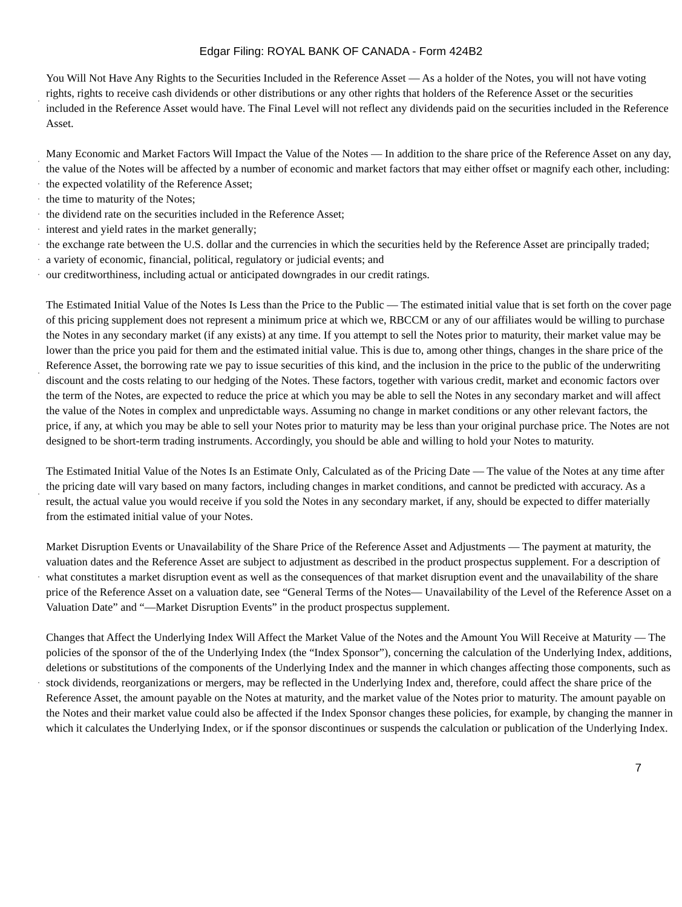Edgar Filing: ROYAL BANK OF CANADA - Form 424B2
·
You Will Not Have Any Rights to the Securities Included in the Reference Asset — As a holder of the Notes, you will not have voting rights, rights to receive cash dividends or other distributions or any other rights that holders of the Reference Asset or the securities included in the Reference Asset would have. The Final Level will not reflect any dividends paid on the securities included in the Reference Asset.
·
Many Economic and Market Factors Will Impact the Value of the Notes — In addition to the share price of the Reference Asset on any day, the value of the Notes will be affected by a number of economic and market factors that may either offset or magnify each other, including:
·
the expected volatility of the Reference Asset;
·
the time to maturity of the Notes;
·
the dividend rate on the securities included in the Reference Asset;
·
interest and yield rates in the market generally;
·
the exchange rate between the U.S. dollar and the currencies in which the securities held by the Reference Asset are principally traded;
·
a variety of economic, financial, political, regulatory or judicial events; and
·
our creditworthiness, including actual or anticipated downgrades in our credit ratings.
·
The Estimated Initial Value of the Notes Is Less than the Price to the Public — The estimated initial value that is set forth on the cover page of this pricing supplement does not represent a minimum price at which we, RBCCM or any of our affiliates would be willing to purchase the Notes in any secondary market (if any exists) at any time. If you attempt to sell the Notes prior to maturity, their market value may be lower than the price you paid for them and the estimated initial value. This is due to, among other things, changes in the share price of the Reference Asset, the borrowing rate we pay to issue securities of this kind, and the inclusion in the price to the public of the underwriting discount and the costs relating to our hedging of the Notes. These factors, together with various credit, market and economic factors over the term of the Notes, are expected to reduce the price at which you may be able to sell the Notes in any secondary market and will affect the value of the Notes in complex and unpredictable ways. Assuming no change in market conditions or any other relevant factors, the price, if any, at which you may be able to sell your Notes prior to maturity may be less than your original purchase price. The Notes are not designed to be short-term trading instruments. Accordingly, you should be able and willing to hold your Notes to maturity.
·
The Estimated Initial Value of the Notes Is an Estimate Only, Calculated as of the Pricing Date — The value of the Notes at any time after the pricing date will vary based on many factors, including changes in market conditions, and cannot be predicted with accuracy. As a result, the actual value you would receive if you sold the Notes in any secondary market, if any, should be expected to differ materially from the estimated initial value of your Notes.
·
Market Disruption Events or Unavailability of the Share Price of the Reference Asset and Adjustments — The payment at maturity, the valuation dates and the Reference Asset are subject to adjustment as described in the product prospectus supplement. For a description of what constitutes a market disruption event as well as the consequences of that market disruption event and the unavailability of the share price of the Reference Asset on a valuation date, see “General Terms of the Notes— Unavailability of the Level of the Reference Asset on a Valuation Date” and “—Market Disruption Events” in the product prospectus supplement.
·
Changes that Affect the Underlying Index Will Affect the Market Value of the Notes and the Amount You Will Receive at Maturity — The policies of the sponsor of the of the Underlying Index (the “Index Sponsor”), concerning the calculation of the Underlying Index, additions, deletions or substitutions of the components of the Underlying Index and the manner in which changes affecting those components, such as stock dividends, reorganizations or mergers, may be reflected in the Underlying Index and, therefore, could affect the share price of the Reference Asset, the amount payable on the Notes at maturity, and the market value of the Notes prior to maturity. The amount payable on the Notes and their market value could also be affected if the Index Sponsor changes these policies, for example, by changing the manner in which it calculates the Underlying Index, or if the sponsor discontinues or suspends the calculation or publication of the Underlying Index.
7